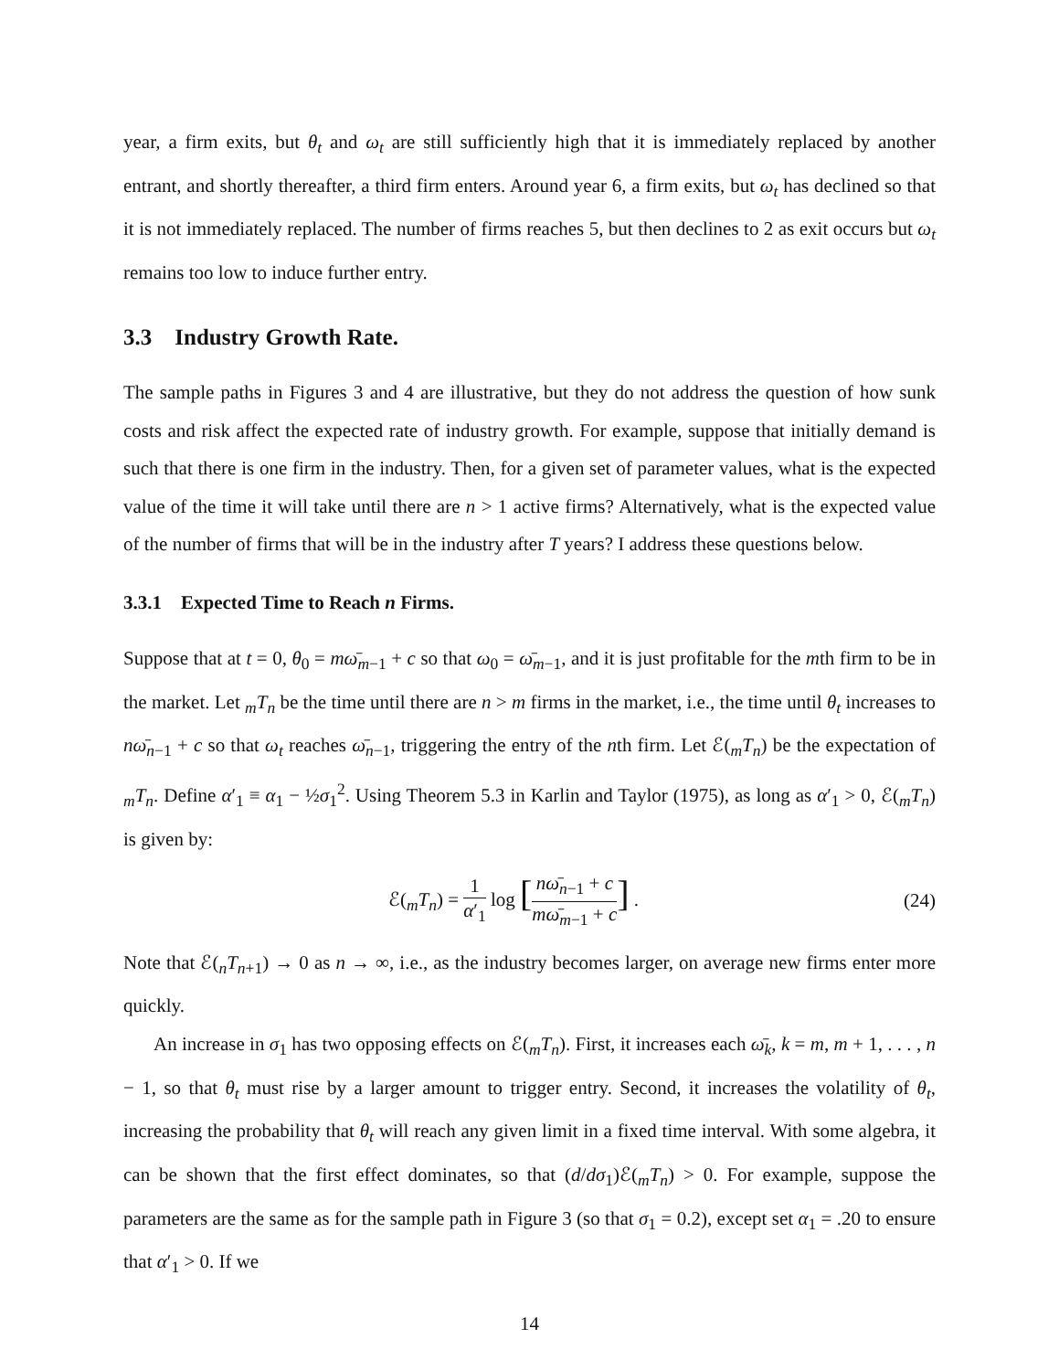year, a firm exits, but θ<sub>t</sub> and ω<sub>t</sub> are still sufficiently high that it is immediately replaced by another entrant, and shortly thereafter, a third firm enters. Around year 6, a firm exits, but ω<sub>t</sub> has declined so that it is not immediately replaced. The number of firms reaches 5, but then declines to 2 as exit occurs but ω<sub>t</sub> remains too low to induce further entry.
3.3 Industry Growth Rate.
The sample paths in Figures 3 and 4 are illustrative, but they do not address the question of how sunk costs and risk affect the expected rate of industry growth. For example, suppose that initially demand is such that there is one firm in the industry. Then, for a given set of parameter values, what is the expected value of the time it will take until there are n > 1 active firms? Alternatively, what is the expected value of the number of firms that will be in the industry after T years? I address these questions below.
3.3.1 Expected Time to Reach n Firms.
Suppose that at t = 0, θ<sub>0</sub> = mω̄<sub>m−1</sub> + c so that ω<sub>0</sub> = ω̄<sub>m−1</sub>, and it is just profitable for the mth firm to be in the market. Let <sub>m</sub>T<sub>n</sub> be the time until there are n > m firms in the market, i.e., the time until θ<sub>t</sub> increases to nω̄<sub>n−1</sub> + c so that ω<sub>t</sub> reaches ω̄<sub>n−1</sub>, triggering the entry of the nth firm. Let ℰ(<sub>m</sub>T<sub>n</sub>) be the expectation of <sub>m</sub>T<sub>n</sub>. Define α′<sub>1</sub> ≡ α<sub>1</sub> − ½σ<sub>1</sub><sup>2</sup>. Using Theorem 5.3 in Karlin and Taylor (1975), as long as α′<sub>1</sub> > 0, ℰ(<sub>m</sub>T<sub>n</sub>) is given by:
ℰ(<sub>m</sub>T<sub>n</sub>) = 1 α′<sub>1</sub> log [nω̄<sub>n−1</sub> + c mω̄<sub>m−1</sub> + c] .
(24)
Note that ℰ(<sub>n</sub>T<sub>n+1</sub>) → 0 as n → ∞, i.e., as the industry becomes larger, on average new firms enter more quickly.
An increase in σ<sub>1</sub> has two opposing effects on ℰ(<sub>m</sub>T<sub>n</sub>). First, it increases each ω̄<sub>k</sub>, k = m, m + 1, . . . , n − 1, so that θ<sub>t</sub> must rise by a larger amount to trigger entry. Second, it increases the volatility of θ<sub>t</sub>, increasing the probability that θ<sub>t</sub> will reach any given limit in a fixed time interval. With some algebra, it can be shown that the first effect dominates, so that (d/dσ<sub>1</sub>)ℰ(<sub>m</sub>T<sub>n</sub>) > 0. For example, suppose the parameters are the same as for the sample path in Figure 3 (so that σ<sub>1</sub> = 0.2), except set α<sub>1</sub> = .20 to ensure that α′<sub>1</sub> > 0. If we
14